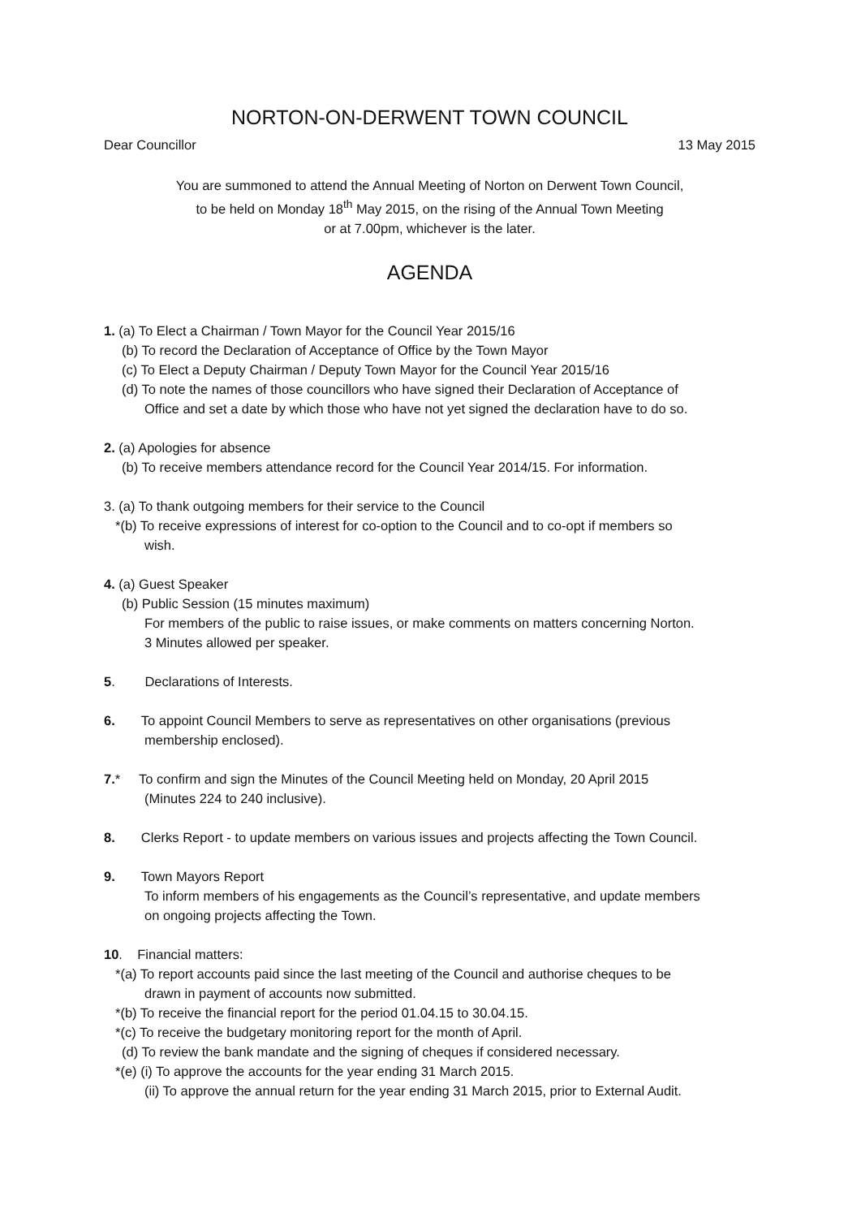NORTON-ON-DERWENT TOWN COUNCIL
Dear Councillor 13 May 2015
You are summoned to attend the Annual Meeting of Norton on Derwent Town Council,
to be held on Monday 18<sup>th</sup> May 2015, on the rising of the Annual Town Meeting
or at 7.00pm, whichever is the later.
AGENDA
1. (a) To Elect a Chairman / Town Mayor for the Council Year 2015/16
(b) To record the Declaration of Acceptance of Office by the Town Mayor
(c) To Elect a Deputy Chairman / Deputy Town Mayor for the Council Year 2015/16
(d) To note the names of those councillors who have signed their Declaration of Acceptance of
Office and set a date by which those who have not yet signed the declaration have to do so.
2. (a) Apologies for absence
(b) To receive members attendance record for the Council Year 2014/15. For information.
3. (a) To thank outgoing members for their service to the Council
*(b) To receive expressions of interest for co-option to the Council and to co-opt if members so
wish.
4. (a) Guest Speaker
(b) Public Session (15 minutes maximum)
For members of the public to raise issues, or make comments on matters concerning Norton.
3 Minutes allowed per speaker.
5. Declarations of Interests.
6. To appoint Council Members to serve as representatives on other organisations (previous
membership enclosed).
7.* To confirm and sign the Minutes of the Council Meeting held on Monday, 20 April 2015
(Minutes 224 to 240 inclusive).
8. Clerks Report - to update members on various issues and projects affecting the Town Council.
9. Town Mayors Report
To inform members of his engagements as the Council’s representative, and update members
on ongoing projects affecting the Town.
10. Financial matters:
*(a) To report accounts paid since the last meeting of the Council and authorise cheques to be
drawn in payment of accounts now submitted.
*(b) To receive the financial report for the period 01.04.15 to 30.04.15.
*(c) To receive the budgetary monitoring report for the month of April.
(d) To review the bank mandate and the signing of cheques if considered necessary.
*(e) (i) To approve the accounts for the year ending 31 March 2015.
(ii) To approve the annual return for the year ending 31 March 2015, prior to External Audit.